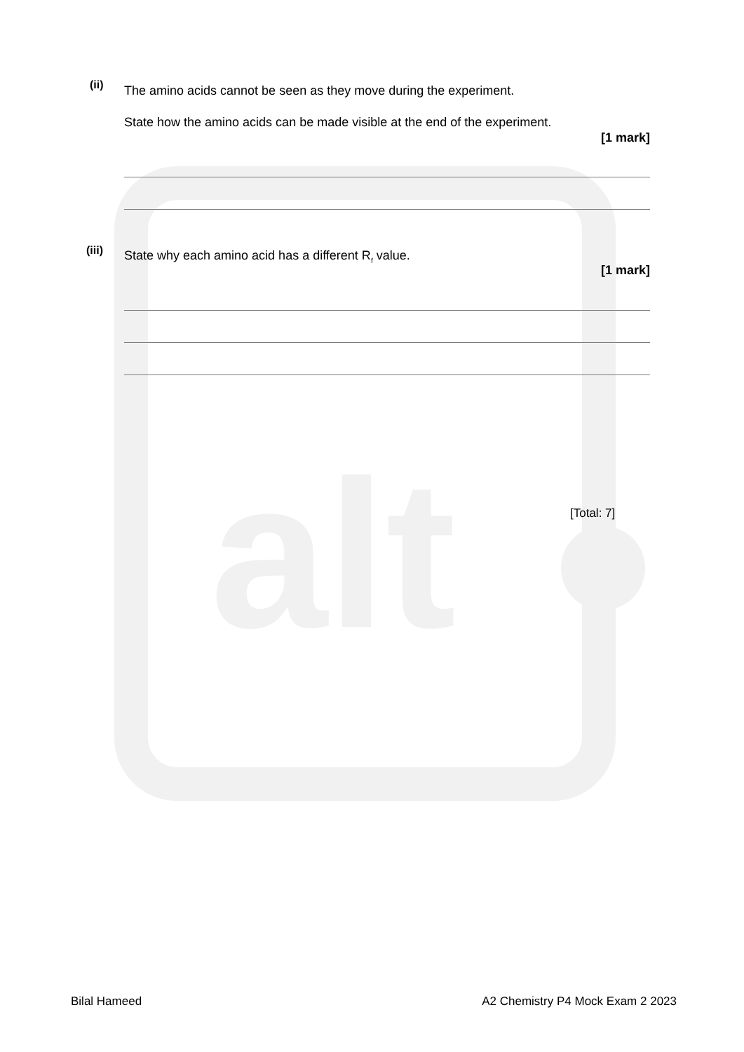alt
(ii)
The amino acids cannot be seen as they move during the experiment.
State how the amino acids can be made visible at the end of the experiment.
[1 mark]
(iii)
State why each amino acid has a different R<sub>f</sub> value.
[1 mark]
[Total: 7]
Bilal Hameed
A2 Chemistry P4 Mock Exam 2 2023